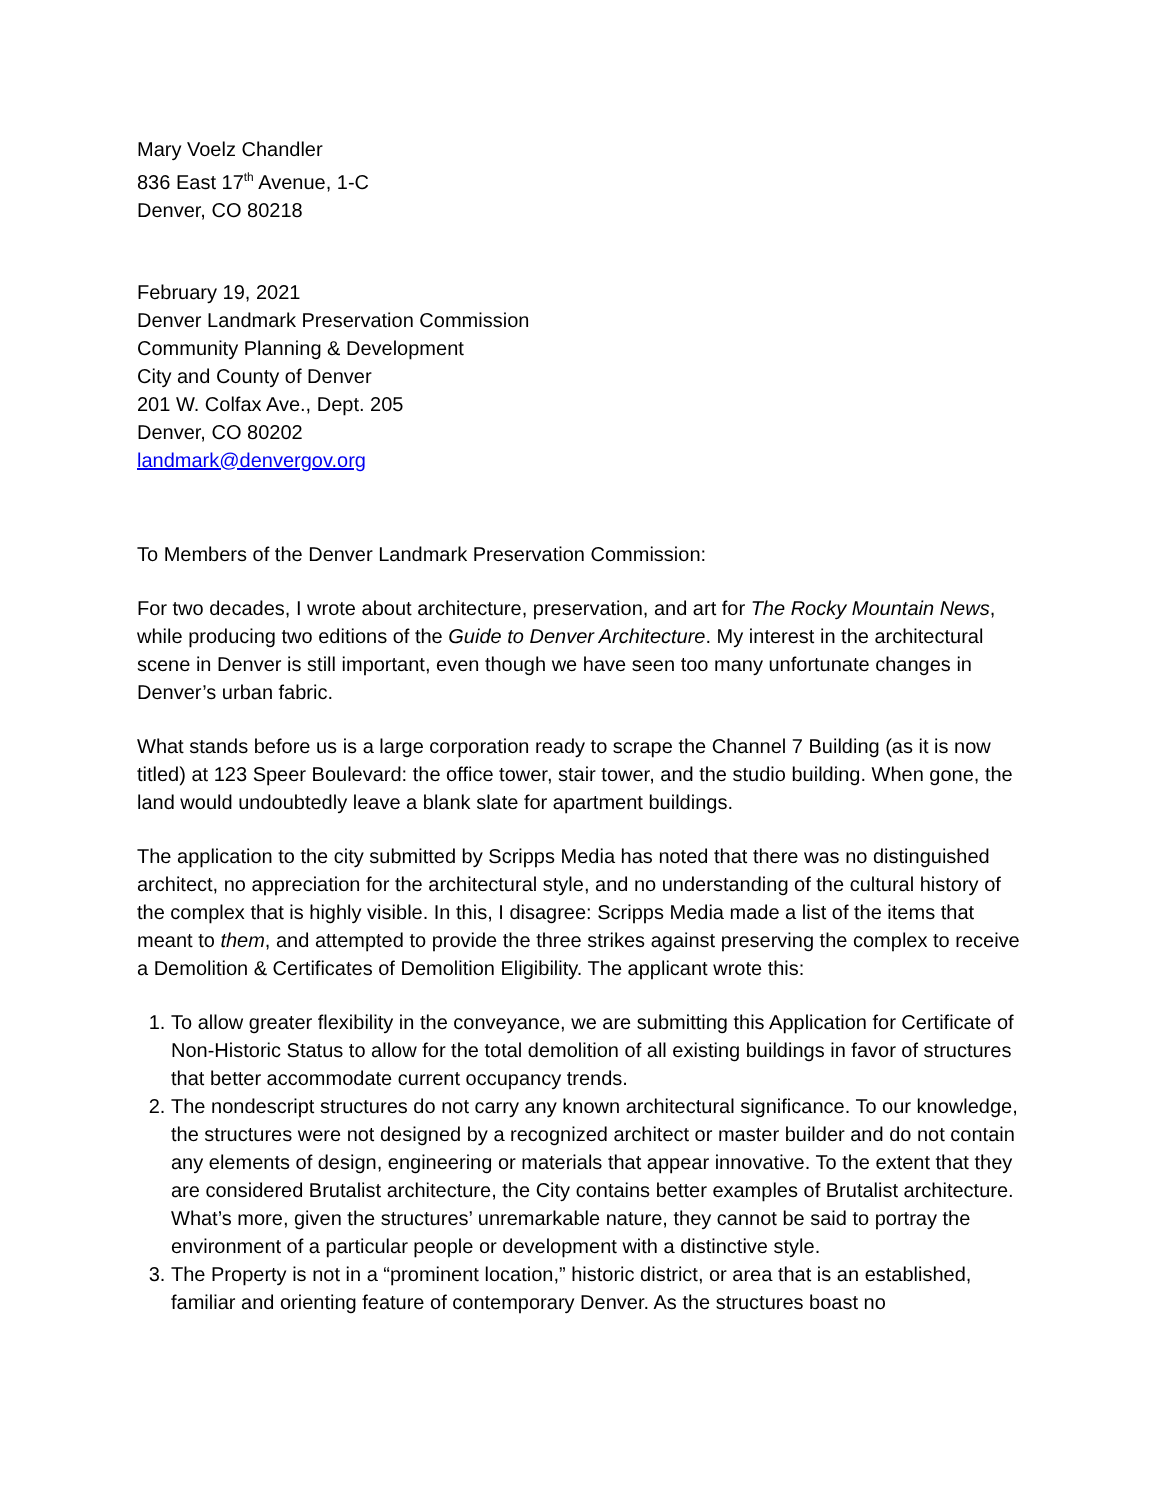Mary Voelz Chandler
836 East 17<sup>th</sup> Avenue, 1-C
Denver, CO 80218
February 19, 2021
Denver Landmark Preservation Commission
Community Planning & Development
City and County of Denver
201 W. Colfax Ave., Dept. 205
Denver, CO 80202
landmark@denvergov.org
To Members of the Denver Landmark Preservation Commission:
For two decades, I wrote about architecture, preservation, and art for The Rocky Mountain News, while producing two editions of the Guide to Denver Architecture. My interest in the architectural scene in Denver is still important, even though we have seen too many unfortunate changes in Denver’s urban fabric.
What stands before us is a large corporation ready to scrape the Channel 7 Building (as it is now titled) at 123 Speer Boulevard: the office tower, stair tower, and the studio building. When gone, the land would undoubtedly leave a blank slate for apartment buildings.
The application to the city submitted by Scripps Media has noted that there was no distinguished architect, no appreciation for the architectural style, and no understanding of the cultural history of the complex that is highly visible. In this, I disagree: Scripps Media made a list of the items that meant to them, and attempted to provide the three strikes against preserving the complex to receive a Demolition & Certificates of Demolition Eligibility. The applicant wrote this:
1. To allow greater flexibility in the conveyance, we are submitting this Application for Certificate of Non-Historic Status to allow for the total demolition of all existing buildings in favor of structures that better accommodate current occupancy trends.
2. The nondescript structures do not carry any known architectural significance. To our knowledge, the structures were not designed by a recognized architect or master builder and do not contain any elements of design, engineering or materials that appear innovative. To the extent that they are considered Brutalist architecture, the City contains better examples of Brutalist architecture. What’s more, given the structures’ unremarkable nature, they cannot be said to portray the environment of a particular people or development with a distinctive style.
3. The Property is not in a “prominent location,” historic district, or area that is an established, familiar and orienting feature of contemporary Denver. As the structures boast no